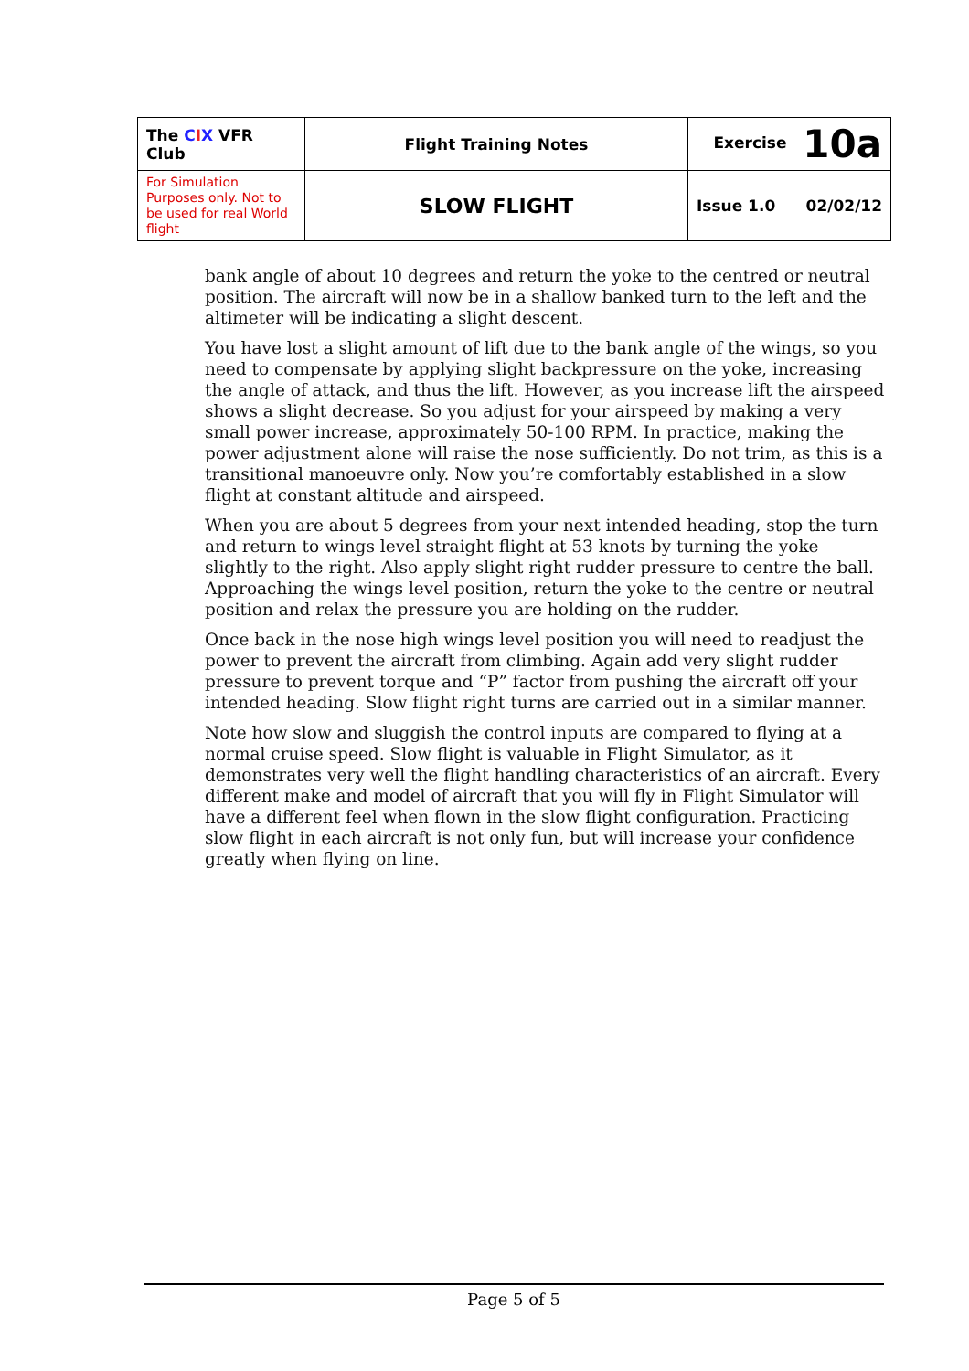| The C I X VFR Club | Flight Training Notes | Exercise 10a | |
| For Simulation Purposes only. Not to be used for real World flight | SLOW FLIGHT | Issue 1.0 | 02/02/12 |
bank angle of about 10 degrees and return the yoke to the centred or neutral position. The aircraft will now be in a shallow banked turn to the left and the altimeter will be indicating a slight descent.
You have lost a slight amount of lift due to the bank angle of the wings, so you need to compensate by applying slight backpressure on the yoke, increasing the angle of attack, and thus the lift. However, as you increase lift the airspeed shows a slight decrease. So you adjust for your airspeed by making a very small power increase, approximately 50-100 RPM. In practice, making the power adjustment alone will raise the nose sufficiently. Do not trim, as this is a transitional manoeuvre only. Now you’re comfortably established in a slow flight at constant altitude and airspeed.
When you are about 5 degrees from your next intended heading, stop the turn and return to wings level straight flight at 53 knots by turning the yoke slightly to the right. Also apply slight right rudder pressure to centre the ball. Approaching the wings level position, return the yoke to the centre or neutral position and relax the pressure you are holding on the rudder.
Once back in the nose high wings level position you will need to readjust the power to prevent the aircraft from climbing. Again add very slight rudder pressure to prevent torque and “P” factor from pushing the aircraft off your intended heading. Slow flight right turns are carried out in a similar manner.
Note how slow and sluggish the control inputs are compared to flying at a normal cruise speed. Slow flight is valuable in Flight Simulator, as it demonstrates very well the flight handling characteristics of an aircraft. Every different make and model of aircraft that you will fly in Flight Simulator will have a different feel when flown in the slow flight configuration. Practicing slow flight in each aircraft is not only fun, but will increase your confidence greatly when flying on line.
Page 5 of 5